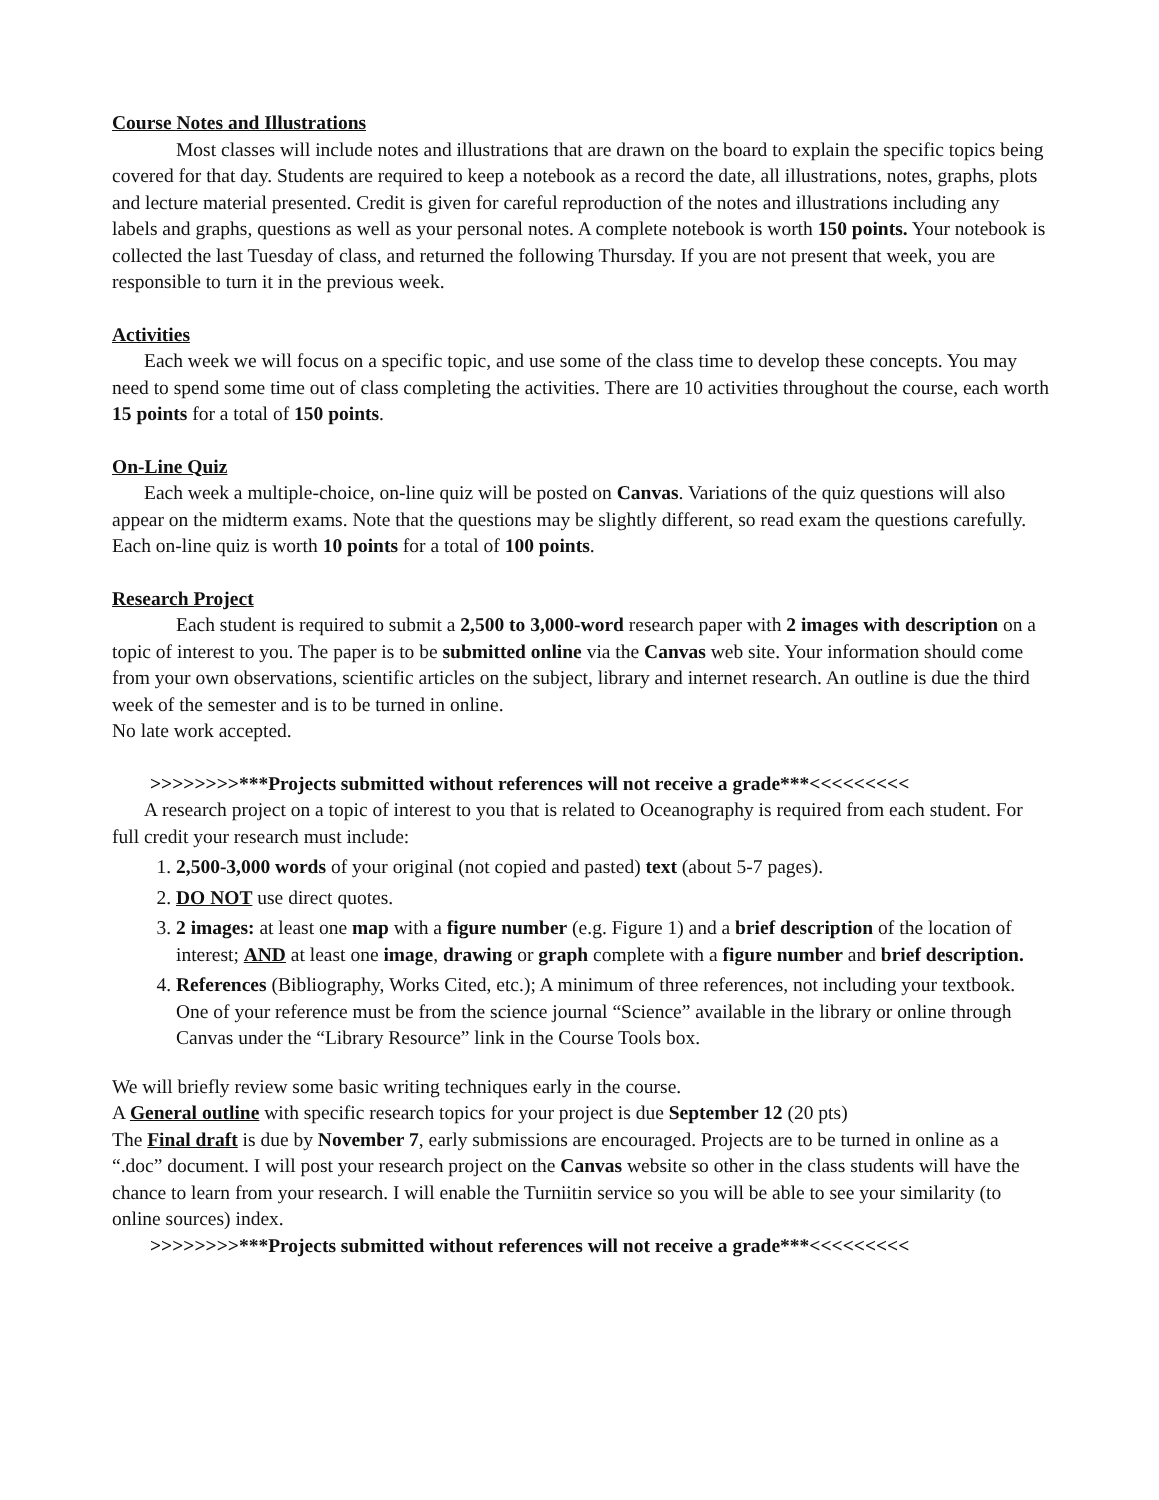Course Notes and Illustrations
Most classes will include notes and illustrations that are drawn on the board to explain the specific topics being covered for that day. Students are required to keep a notebook as a record the date, all illustrations, notes, graphs, plots and lecture material presented. Credit is given for careful reproduction of the notes and illustrations including any labels and graphs, questions as well as your personal notes. A complete notebook is worth 150 points. Your notebook is collected the last Tuesday of class, and returned the following Thursday. If you are not present that week, you are responsible to turn it in the previous week.
Activities
Each week we will focus on a specific topic, and use some of the class time to develop these concepts. You may need to spend some time out of class completing the activities. There are 10 activities throughout the course, each worth 15 points for a total of 150 points.
On-Line Quiz
Each week a multiple-choice, on-line quiz will be posted on Canvas. Variations of the quiz questions will also appear on the midterm exams. Note that the questions may be slightly different, so read exam the questions carefully. Each on-line quiz is worth 10 points for a total of 100 points.
Research Project
Each student is required to submit a 2,500 to 3,000-word research paper with 2 images with description on a topic of interest to you. The paper is to be submitted online via the Canvas web site. Your information should come from your own observations, scientific articles on the subject, library and internet research. An outline is due the third week of the semester and is to be turned in online.
No late work accepted.
>>>>>>>>***Projects submitted without references will not receive a grade***<<<<<<<<<
A research project on a topic of interest to you that is related to Oceanography is required from each student. For full credit your research must include:
1. 2,500-3,000 words of your original (not copied and pasted) text (about 5-7 pages).
2. DO NOT use direct quotes.
3. 2 images: at least one map with a figure number (e.g. Figure 1) and a brief description of the location of interest; AND at least one image, drawing or graph complete with a figure number and brief description.
4. References (Bibliography, Works Cited, etc.); A minimum of three references, not including your textbook. One of your reference must be from the science journal “Science” available in the library or online through Canvas under the “Library Resource” link in the Course Tools box.
We will briefly review some basic writing techniques early in the course.
A General outline with specific research topics for your project is due September 12 (20 pts)
The Final draft is due by November 7, early submissions are encouraged. Projects are to be turned in online as a “.doc” document. I will post your research project on the Canvas website so other in the class students will have the chance to learn from your research. I will enable the Turniitin service so you will be able to see your similarity (to online sources) index.
>>>>>>>>***Projects submitted without references will not receive a grade***<<<<<<<<<